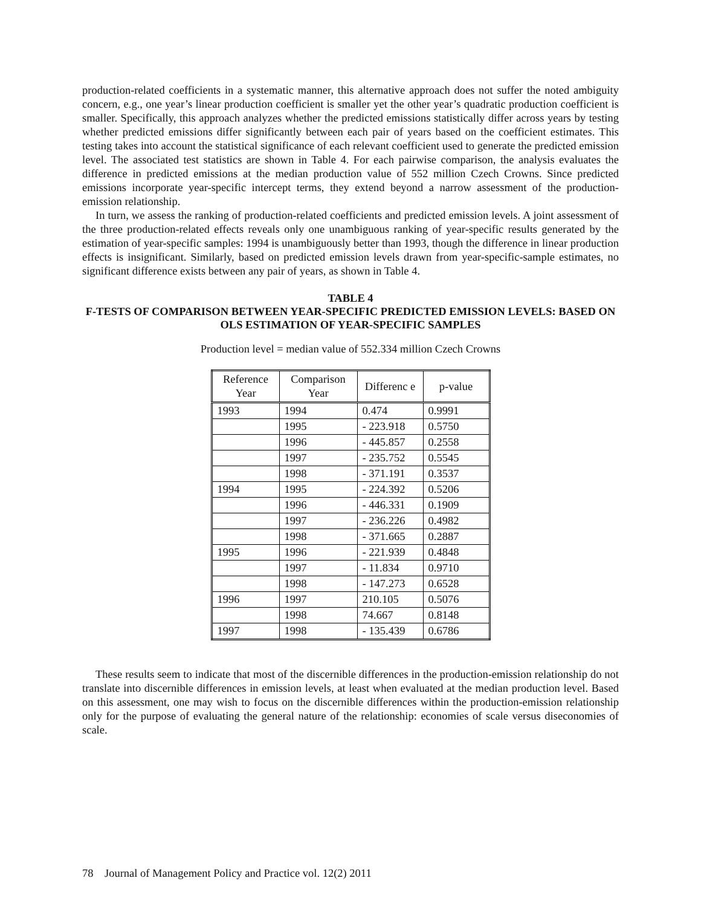production-related coefficients in a systematic manner, this alternative approach does not suffer the noted ambiguity concern, e.g., one year’s linear production coefficient is smaller yet the other year’s quadratic production coefficient is smaller. Specifically, this approach analyzes whether the predicted emissions statistically differ across years by testing whether predicted emissions differ significantly between each pair of years based on the coefficient estimates. This testing takes into account the statistical significance of each relevant coefficient used to generate the predicted emission level. The associated test statistics are shown in Table 4. For each pairwise comparison, the analysis evaluates the difference in predicted emissions at the median production value of 552 million Czech Crowns. Since predicted emissions incorporate year-specific intercept terms, they extend beyond a narrow assessment of the production-emission relationship.
In turn, we assess the ranking of production-related coefficients and predicted emission levels. A joint assessment of the three production-related effects reveals only one unambiguous ranking of year-specific results generated by the estimation of year-specific samples: 1994 is unambiguously better than 1993, though the difference in linear production effects is insignificant. Similarly, based on predicted emission levels drawn from year-specific-sample estimates, no significant difference exists between any pair of years, as shown in Table 4.
TABLE 4
F-TESTS OF COMPARISON BETWEEN YEAR-SPECIFIC PREDICTED EMISSION LEVELS: BASED ON OLS ESTIMATION OF YEAR-SPECIFIC SAMPLES
Production level = median value of 552.334 million Czech Crowns
| Reference Year | Comparison Year | Differenc e | p-value |
| --- | --- | --- | --- |
| 1993 | 1994 | 0.474 | 0.9991 |
| | 1995 | - 223.918 | 0.5750 |
| | 1996 | - 445.857 | 0.2558 |
| | 1997 | - 235.752 | 0.5545 |
| | 1998 | - 371.191 | 0.3537 |
| 1994 | 1995 | - 224.392 | 0.5206 |
| | 1996 | - 446.331 | 0.1909 |
| | 1997 | - 236.226 | 0.4982 |
| | 1998 | - 371.665 | 0.2887 |
| 1995 | 1996 | - 221.939 | 0.4848 |
| | 1997 | - 11.834 | 0.9710 |
| | 1998 | - 147.273 | 0.6528 |
| 1996 | 1997 | 210.105 | 0.5076 |
| | 1998 | 74.667 | 0.8148 |
| 1997 | 1998 | - 135.439 | 0.6786 |
These results seem to indicate that most of the discernible differences in the production-emission relationship do not translate into discernible differences in emission levels, at least when evaluated at the median production level. Based on this assessment, one may wish to focus on the discernible differences within the production-emission relationship only for the purpose of evaluating the general nature of the relationship: economies of scale versus diseconomies of scale.
78 Journal of Management Policy and Practice vol. 12(2) 2011